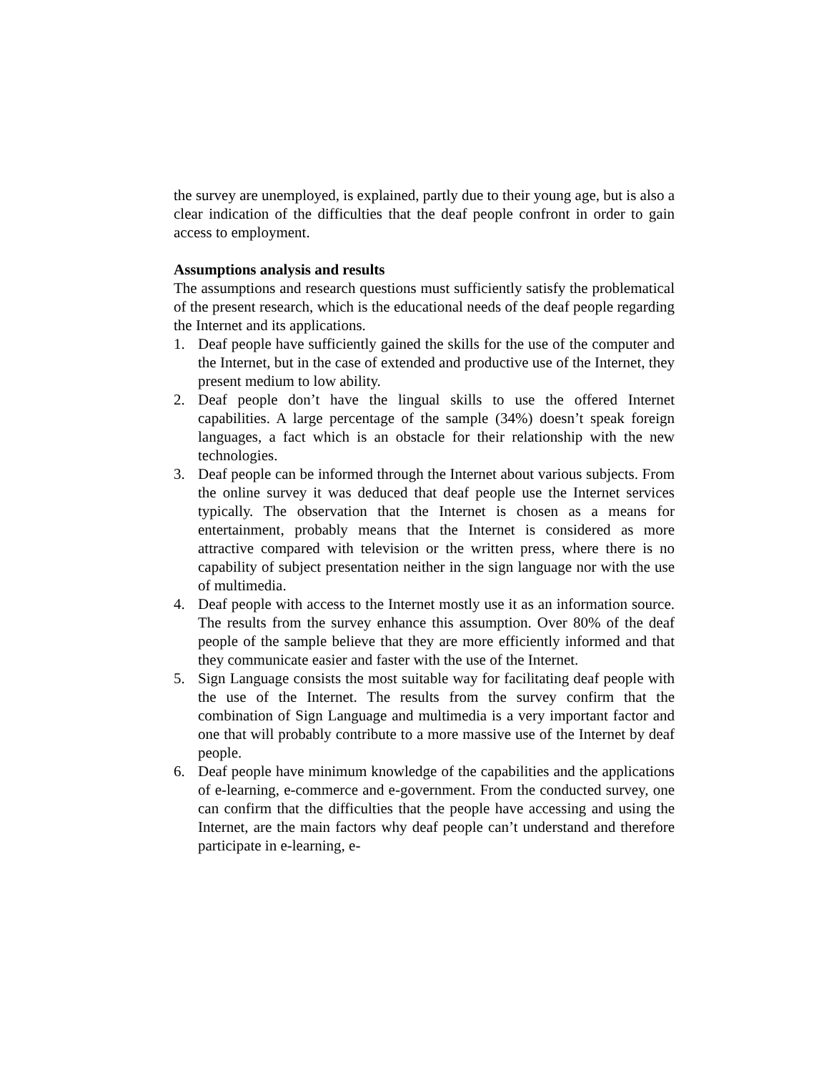the survey are unemployed, is explained, partly due to their young age, but is also a clear indication of the difficulties that the deaf people confront in order to gain access to employment.
Assumptions analysis and results
The assumptions and research questions must sufficiently satisfy the problematical of the present research, which is the educational needs of the deaf people regarding the Internet and its applications.
1. Deaf people have sufficiently gained the skills for the use of the computer and the Internet, but in the case of extended and productive use of the Internet, they present medium to low ability.
2. Deaf people don’t have the lingual skills to use the offered Internet capabilities. A large percentage of the sample (34%) doesn’t speak foreign languages, a fact which is an obstacle for their relationship with the new technologies.
3. Deaf people can be informed through the Internet about various subjects. From the online survey it was deduced that deaf people use the Internet services typically. The observation that the Internet is chosen as a means for entertainment, probably means that the Internet is considered as more attractive compared with television or the written press, where there is no capability of subject presentation neither in the sign language nor with the use of multimedia.
4. Deaf people with access to the Internet mostly use it as an information source. The results from the survey enhance this assumption. Over 80% of the deaf people of the sample believe that they are more efficiently informed and that they communicate easier and faster with the use of the Internet.
5. Sign Language consists the most suitable way for facilitating deaf people with the use of the Internet. The results from the survey confirm that the combination of Sign Language and multimedia is a very important factor and one that will probably contribute to a more massive use of the Internet by deaf people.
6. Deaf people have minimum knowledge of the capabilities and the applications of e-learning, e-commerce and e-government. From the conducted survey, one can confirm that the difficulties that the people have accessing and using the Internet, are the main factors why deaf people can’t understand and therefore participate in e-learning, e-